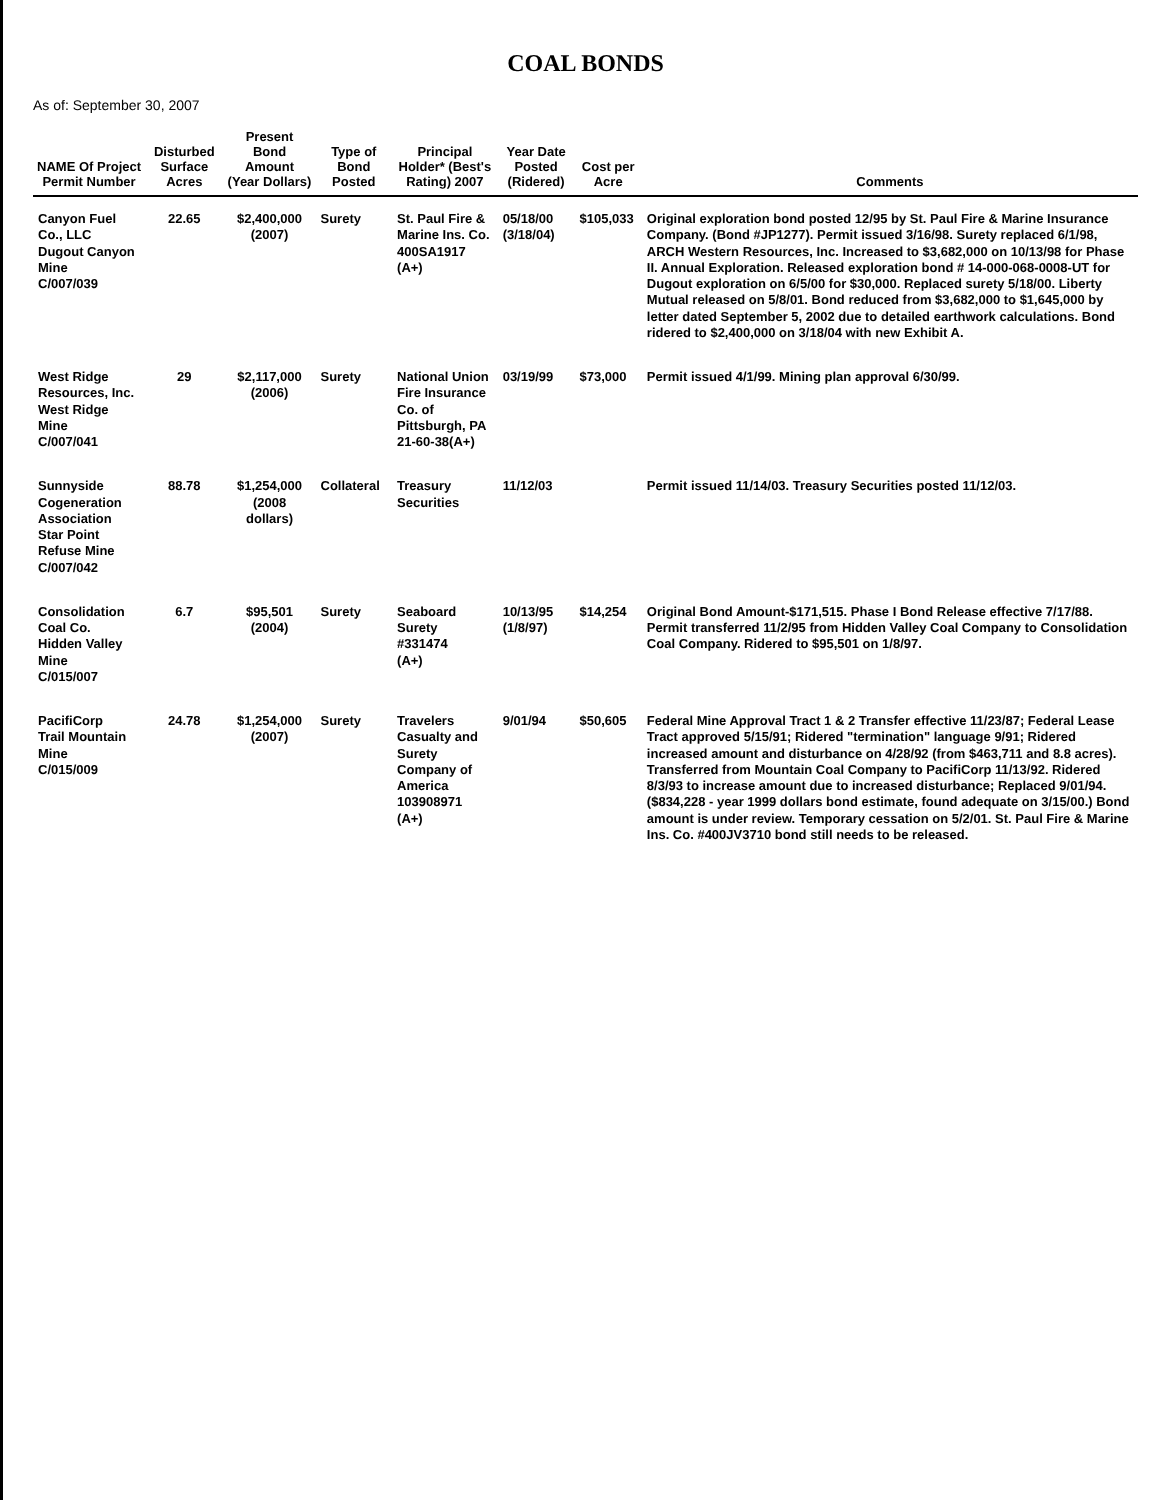COAL BONDS
As of: September 30, 2007
| NAME Of Project Permit Number | Disturbed Surface Acres | Present Bond Amount (Year Dollars) | Type of Bond Posted | Principal Holder* (Best's Rating) 2007 | Year Date Posted (Ridered) | Cost per Acre | Comments |
| --- | --- | --- | --- | --- | --- | --- | --- |
| Canyon Fuel Co., LLC Dugout Canyon Mine C/007/039 | 22.65 | $2,400,000 (2007) | Surety | St. Paul Fire & Marine Ins. Co. 400SA1917 (A+) | 05/18/00 (3/18/04) | $105,033 | Original exploration bond posted 12/95 by St. Paul Fire & Marine Insurance Company. (Bond #JP1277). Permit issued 3/16/98. Surety replaced 6/1/98, ARCH Western Resources, Inc. Increased to $3,682,000 on 10/13/98 for Phase II. Annual Exploration. Released exploration bond # 14-000-068-0008-UT for Dugout exploration on 6/5/00 for $30,000. Replaced surety 5/18/00. Liberty Mutual released on 5/8/01. Bond reduced from $3,682,000 to $1,645,000 by letter dated September 5, 2002 due to detailed earthwork calculations. Bond ridered to $2,400,000 on 3/18/04 with new Exhibit A. |
| West Ridge Resources, Inc. West Ridge Mine C/007/041 | 29 | $2,117,000 (2006) | Surety | National Union Fire Insurance Co. of Pittsburgh, PA 21-60-38(A+) | 03/19/99 | $73,000 | Permit issued 4/1/99. Mining plan approval 6/30/99. |
| Sunnyside Cogeneration Association Star Point Refuse Mine C/007/042 | 88.78 | $1,254,000 (2008 dollars) | Collateral | Treasury Securities | 11/12/03 | | Permit issued 11/14/03. Treasury Securities posted 11/12/03. |
| Consolidation Coal Co. Hidden Valley Mine C/015/007 | 6.7 | $95,501 (2004) | Surety | Seaboard Surety #331474 (A+) | 10/13/95 (1/8/97) | $14,254 | Original Bond Amount-$171,515. Phase I Bond Release effective 7/17/88. Permit transferred 11/2/95 from Hidden Valley Coal Company to Consolidation Coal Company. Ridered to $95,501 on 1/8/97. |
| PacifiCorp Trail Mountain Mine C/015/009 | 24.78 | $1,254,000 (2007) | Surety | Travelers Casualty and Surety Company of America 103908971 (A+) | 9/01/94 | $50,605 | Federal Mine Approval Tract 1 & 2 Transfer effective 11/23/87; Federal Lease Tract approved 5/15/91; Ridered "termination" language 9/91; Ridered increased amount and disturbance on 4/28/92 (from $463,711 and 8.8 acres). Transferred from Mountain Coal Company to PacifiCorp 11/13/92. Ridered 8/3/93 to increase amount due to increased disturbance; Replaced 9/01/94. ($834,228 - year 1999 dollars bond estimate, found adequate on 3/15/00.) Bond amount is under review. Temporary cessation on 5/2/01. St. Paul Fire & Marine Ins. Co. #400JV3710 bond still needs to be released. |